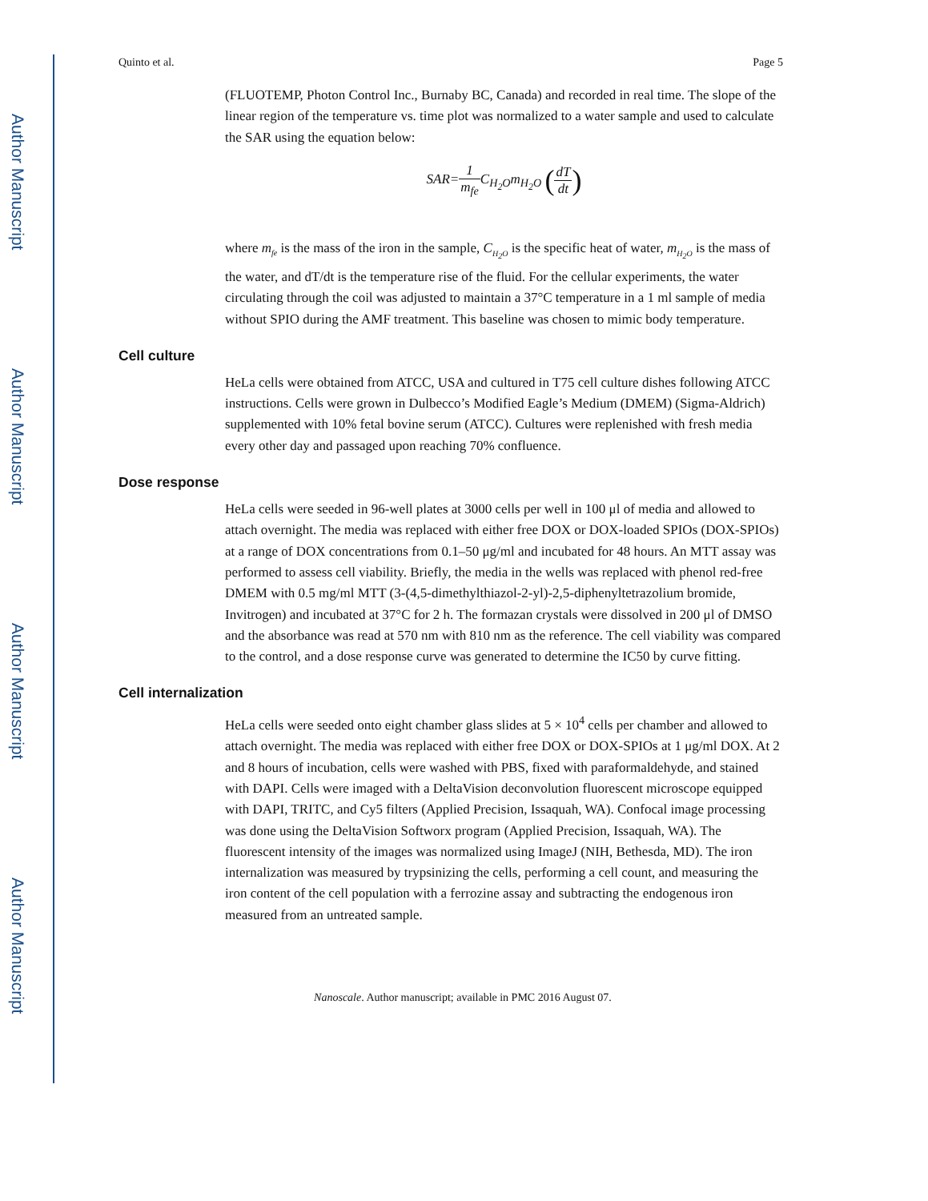Author Manuscript
Author Manuscript
Author Manuscript
Author Manuscript
Quinto et al. Page 5
(FLUOTEMP, Photon Control Inc., Burnaby BC, Canada) and recorded in real time. The slope of the linear region of the temperature vs. time plot was normalized to a water sample and used to calculate the SAR using the equation below:
SAR=1 m<sub>fe</sub> C<sub>H<sub>2</sub>O</sub>m<sub>H<sub>2</sub>O</sub> (dT dt)
where m<sub>fe</sub> is the mass of the iron in the sample, C<sub>H<sub>2</sub>O</sub> is the specific heat of water, m<sub>H<sub>2</sub>O</sub> is the mass of the water, and dT/dt is the temperature rise of the fluid. For the cellular experiments, the water circulating through the coil was adjusted to maintain a 37°C temperature in a 1 ml sample of media without SPIO during the AMF treatment. This baseline was chosen to mimic body temperature.
Cell culture
HeLa cells were obtained from ATCC, USA and cultured in T75 cell culture dishes following ATCC instructions. Cells were grown in Dulbecco’s Modified Eagle’s Medium (DMEM) (Sigma-Aldrich) supplemented with 10% fetal bovine serum (ATCC). Cultures were replenished with fresh media every other day and passaged upon reaching 70% confluence.
Dose response
HeLa cells were seeded in 96-well plates at 3000 cells per well in 100 μl of media and allowed to attach overnight. The media was replaced with either free DOX or DOX-loaded SPIOs (DOX-SPIOs) at a range of DOX concentrations from 0.1–50 μg/ml and incubated for 48 hours. An MTT assay was performed to assess cell viability. Briefly, the media in the wells was replaced with phenol red-free DMEM with 0.5 mg/ml MTT (3-(4,5-dimethylthiazol-2-yl)-2,5-diphenyltetrazolium bromide, Invitrogen) and incubated at 37°C for 2 h. The formazan crystals were dissolved in 200 μl of DMSO and the absorbance was read at 570 nm with 810 nm as the reference. The cell viability was compared to the control, and a dose response curve was generated to determine the IC50 by curve fitting.
Cell internalization
HeLa cells were seeded onto eight chamber glass slides at 5 × 10<sup>4</sup> cells per chamber and allowed to attach overnight. The media was replaced with either free DOX or DOX-SPIOs at 1 μg/ml DOX. At 2 and 8 hours of incubation, cells were washed with PBS, fixed with paraformaldehyde, and stained with DAPI. Cells were imaged with a DeltaVision deconvolution fluorescent microscope equipped with DAPI, TRITC, and Cy5 filters (Applied Precision, Issaquah, WA). Confocal image processing was done using the DeltaVision Softworx program (Applied Precision, Issaquah, WA). The fluorescent intensity of the images was normalized using ImageJ (NIH, Bethesda, MD). The iron internalization was measured by trypsinizing the cells, performing a cell count, and measuring the iron content of the cell population with a ferrozine assay and subtracting the endogenous iron measured from an untreated sample.
Nanoscale. Author manuscript; available in PMC 2016 August 07.